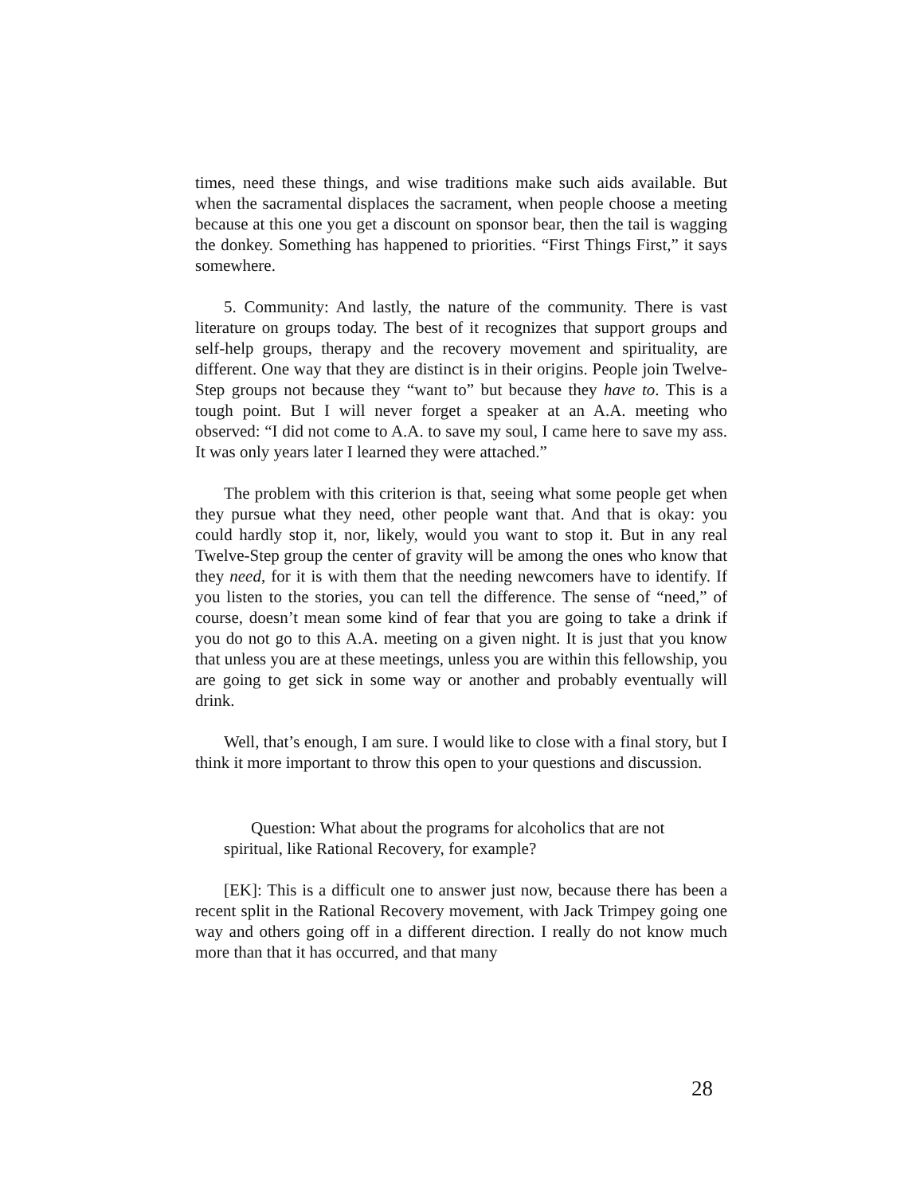times, need these things, and wise traditions make such aids available. But when the sacramental displaces the sacrament, when people choose a meeting because at this one you get a discount on sponsor bear, then the tail is wagging the donkey. Something has happened to priorities. “First Things First,” it says somewhere.
5. Community: And lastly, the nature of the community. There is vast literature on groups today. The best of it recognizes that support groups and self-help groups, therapy and the recovery movement and spirituality, are different. One way that they are distinct is in their origins. People join Twelve-Step groups not because they “want to” but because they have to. This is a tough point. But I will never forget a speaker at an A.A. meeting who observed: “I did not come to A.A. to save my soul, I came here to save my ass. It was only years later I learned they were attached.”
The problem with this criterion is that, seeing what some people get when they pursue what they need, other people want that. And that is okay: you could hardly stop it, nor, likely, would you want to stop it. But in any real Twelve-Step group the center of gravity will be among the ones who know that they need, for it is with them that the needing newcomers have to identify. If you listen to the stories, you can tell the difference. The sense of “need,” of course, doesn’t mean some kind of fear that you are going to take a drink if you do not go to this A.A. meeting on a given night. It is just that you know that unless you are at these meetings, unless you are within this fellowship, you are going to get sick in some way or another and probably eventually will drink.
Well, that’s enough, I am sure. I would like to close with a final story, but I think it more important to throw this open to your questions and discussion.
Question: What about the programs for alcoholics that are not spiritual, like Rational Recovery, for example?
[EK]: This is a difficult one to answer just now, because there has been a recent split in the Rational Recovery movement, with Jack Trimpey going one way and others going off in a different direction. I really do not know much more than that it has occurred, and that many
28